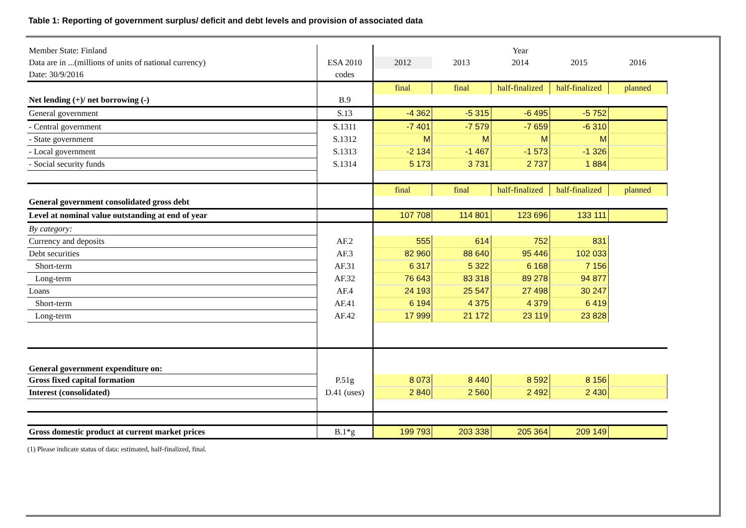Table 1: Reporting of government surplus/ deficit and debt levels and provision of associated data
| Member State: Finland | | Year | | | | |
| Data are in ...(millions of units of national currency) | ESA 2010 | 2012 | 2013 | 2014 | 2015 | 2016 |
| Date: 30/9/2016 | codes | | | | | |
| | | final | final | half-finalized | half-finalized | planned |
| Net lending (+)/ net borrowing (-) | B.9 | | | | | |
| General government | S.13 | -4 362 | -5 315 | -6 495 | -5 752 | |
| - Central government | S.1311 | -7 401 | -7 579 | -7 659 | -6 310 | |
| - State government | S.1312 | M | M | M | M | |
| - Local government | S.1313 | -2 134 | -1 467 | -1 573 | -1 326 | |
| - Social security funds | S.1314 | 5 173 | 3 731 | 2 737 | 1 884 | |
| | | final | final | half-finalized | half-finalized | planned |
| General government consolidated gross debt | | | | | | |
| Level at nominal value outstanding at end of year | | 107 708 | 114 801 | 123 696 | 133 111 | |
| By category: | | | | | | |
| Currency and deposits | AF.2 | 555 | 614 | 752 | 831 | |
| Debt securities | AF.3 | 82 960 | 88 640 | 95 446 | 102 033 | |
| Short-term | AF.31 | 6 317 | 5 322 | 6 168 | 7 156 | |
| Long-term | AF.32 | 76 643 | 83 318 | 89 278 | 94 877 | |
| Loans | AF.4 | 24 193 | 25 547 | 27 498 | 30 247 | |
| Short-term | AF.41 | 6 194 | 4 375 | 4 379 | 6 419 | |
| Long-term | AF.42 | 17 999 | 21 172 | 23 119 | 23 828 | |
| General government expenditure on: | | | | | | |
| Gross fixed capital formation | P.51g | 8 073 | 8 440 | 8 592 | 8 156 | |
| Interest (consolidated) | D.41 (uses) | 2 840 | 2 560 | 2 492 | 2 430 | |
| Gross domestic product at current market prices | B.1*g | 199 793 | 203 338 | 205 364 | 209 149 | |
(1) Please indicate status of data: estimated, half-finalized, final.